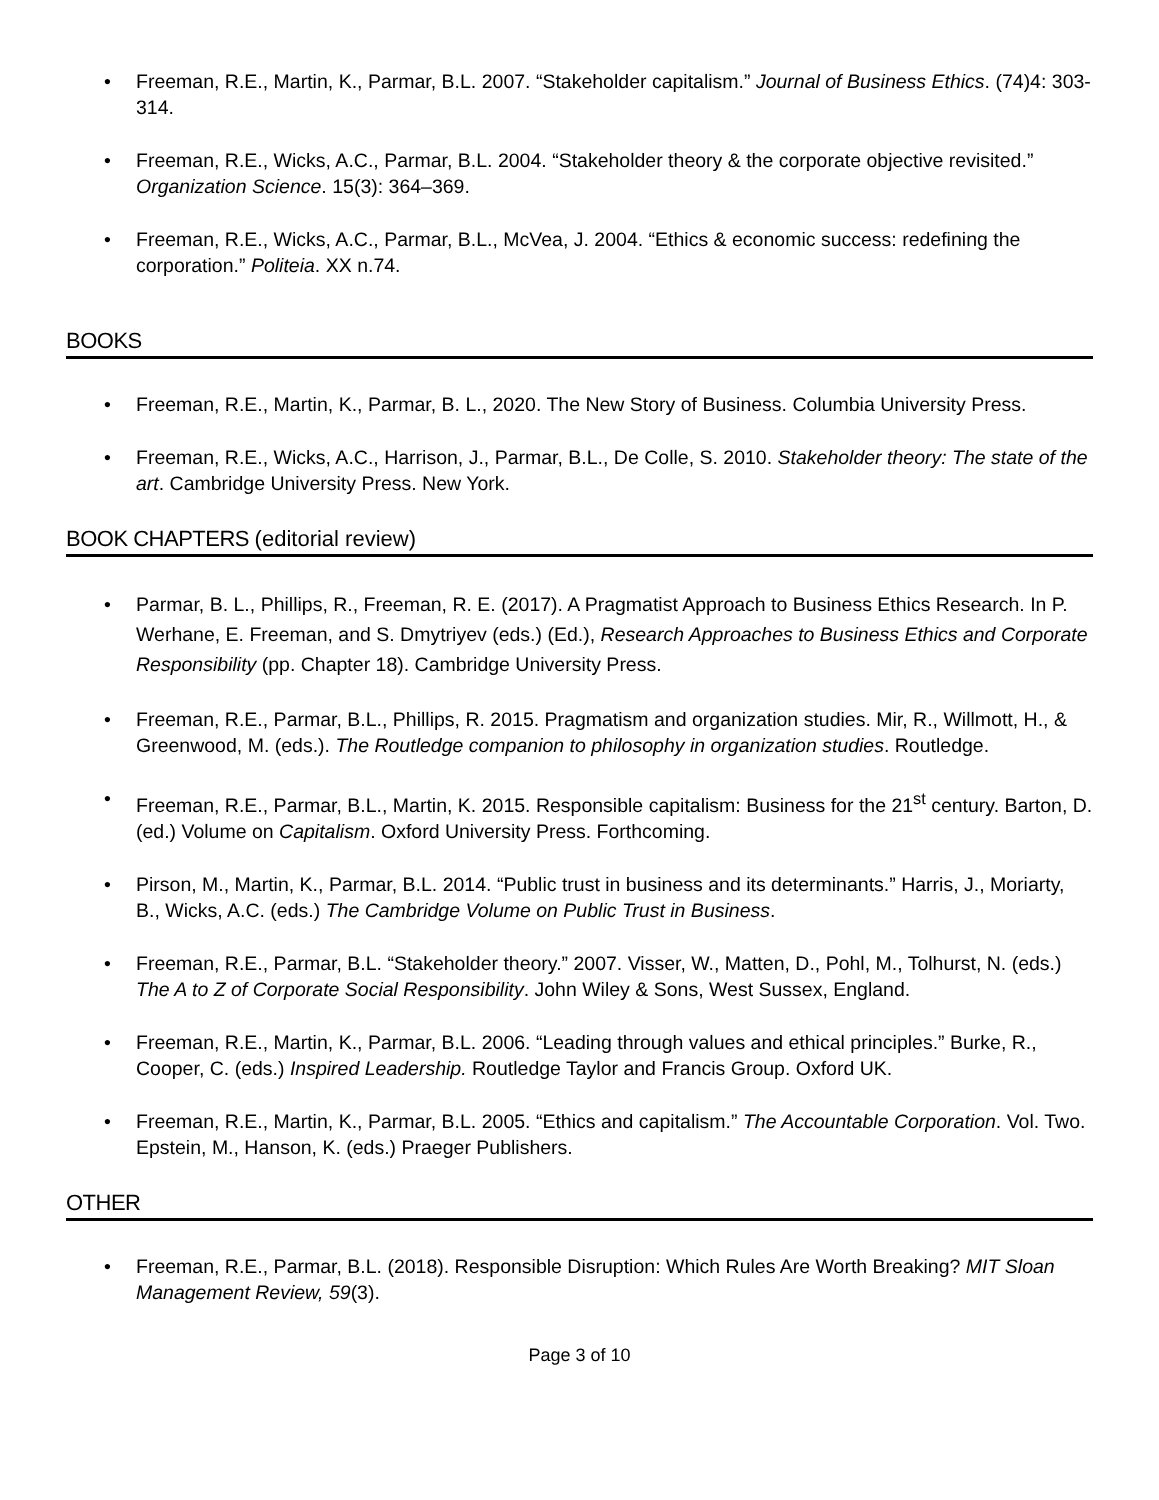• Freeman, R.E., Martin, K., Parmar, B.L. 2007. “Stakeholder capitalism.” Journal of Business Ethics. (74)4: 303-314.
• Freeman, R.E., Wicks, A.C., Parmar, B.L. 2004. “Stakeholder theory & the corporate objective revisited.” Organization Science. 15(3): 364–369.
• Freeman, R.E., Wicks, A.C., Parmar, B.L., McVea, J. 2004. “Ethics & economic success: redefining the corporation.” Politeia. XX n.74.
BOOKS
• Freeman, R.E., Martin, K., Parmar, B. L., 2020. The New Story of Business. Columbia University Press.
• Freeman, R.E., Wicks, A.C., Harrison, J., Parmar, B.L., De Colle, S. 2010. Stakeholder theory: The state of the art. Cambridge University Press. New York.
BOOK CHAPTERS (editorial review)
• Parmar, B. L., Phillips, R., Freeman, R. E. (2017). A Pragmatist Approach to Business Ethics Research. In P. Werhane, E. Freeman, and S. Dmytriyev (eds.) (Ed.), Research Approaches to Business Ethics and Corporate Responsibility (pp. Chapter 18). Cambridge University Press.
• Freeman, R.E., Parmar, B.L., Phillips, R. 2015. Pragmatism and organization studies. Mir, R., Willmott, H., & Greenwood, M. (eds.). The Routledge companion to philosophy in organization studies. Routledge.
• Freeman, R.E., Parmar, B.L., Martin, K. 2015. Responsible capitalism: Business for the 21<sup>st</sup> century. Barton, D. (ed.) Volume on Capitalism. Oxford University Press. Forthcoming.
• Pirson, M., Martin, K., Parmar, B.L. 2014. “Public trust in business and its determinants.” Harris, J., Moriarty, B., Wicks, A.C. (eds.) The Cambridge Volume on Public Trust in Business.
• Freeman, R.E., Parmar, B.L. “Stakeholder theory.” 2007. Visser, W., Matten, D., Pohl, M., Tolhurst, N. (eds.) The A to Z of Corporate Social Responsibility. John Wiley & Sons, West Sussex, England.
• Freeman, R.E., Martin, K., Parmar, B.L. 2006. “Leading through values and ethical principles.” Burke, R., Cooper, C. (eds.) Inspired Leadership. Routledge Taylor and Francis Group. Oxford UK.
• Freeman, R.E., Martin, K., Parmar, B.L. 2005. “Ethics and capitalism.” The Accountable Corporation. Vol. Two. Epstein, M., Hanson, K. (eds.) Praeger Publishers.
OTHER
• Freeman, R.E., Parmar, B.L. (2018). Responsible Disruption: Which Rules Are Worth Breaking? MIT Sloan Management Review, 59(3).
Page 3 of 10